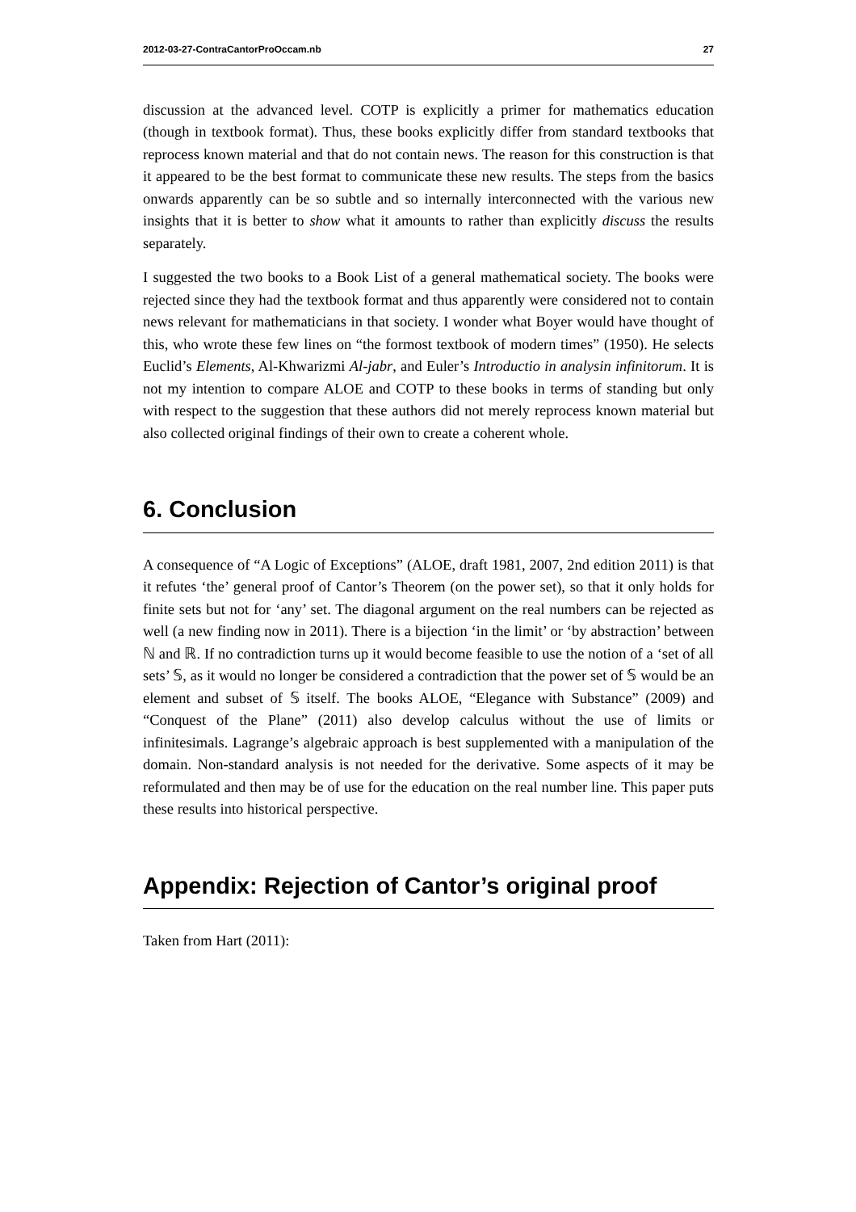2012-03-27-ContraCantorProOccam.nb 27
discussion at the advanced level. COTP is explicitly a primer for mathematics education (though in textbook format). Thus, these books explicitly differ from standard textbooks that reprocess known material and that do not contain news. The reason for this construction is that it appeared to be the best format to communicate these new results. The steps from the basics onwards apparently can be so subtle and so internally interconnected with the various new insights that it is better to show what it amounts to rather than explicitly discuss the results separately.
I suggested the two books to a Book List of a general mathematical society. The books were rejected since they had the textbook format and thus apparently were considered not to contain news relevant for mathematicians in that society. I wonder what Boyer would have thought of this, who wrote these few lines on “the formost textbook of modern times” (1950). He selects Euclid’s Elements, Al-Khwarizmi Al-jabr, and Euler’s Introductio in analysin infinitorum. It is not my intention to compare ALOE and COTP to these books in terms of standing but only with respect to the suggestion that these authors did not merely reprocess known material but also collected original findings of their own to create a coherent whole.
6. Conclusion
A consequence of “A Logic of Exceptions” (ALOE, draft 1981, 2007, 2nd edition 2011) is that it refutes ‘the’ general proof of Cantor’s Theorem (on the power set), so that it only holds for finite sets but not for ‘any’ set. The diagonal argument on the real numbers can be rejected as well (a new finding now in 2011). There is a bijection ‘in the limit’ or ‘by abstraction’ between ℕ and ℝ. If no contradiction turns up it would become feasible to use the notion of a ‘set of all sets’ 𝕊, as it would no longer be considered a contradiction that the power set of 𝕊 would be an element and subset of 𝕊 itself. The books ALOE, “Elegance with Substance” (2009) and “Conquest of the Plane” (2011) also develop calculus without the use of limits or infinitesimals. Lagrange’s algebraic approach is best supplemented with a manipulation of the domain. Non-standard analysis is not needed for the derivative. Some aspects of it may be reformulated and then may be of use for the education on the real number line. This paper puts these results into historical perspective.
Appendix: Rejection of Cantor’s original proof
Taken from Hart (2011):